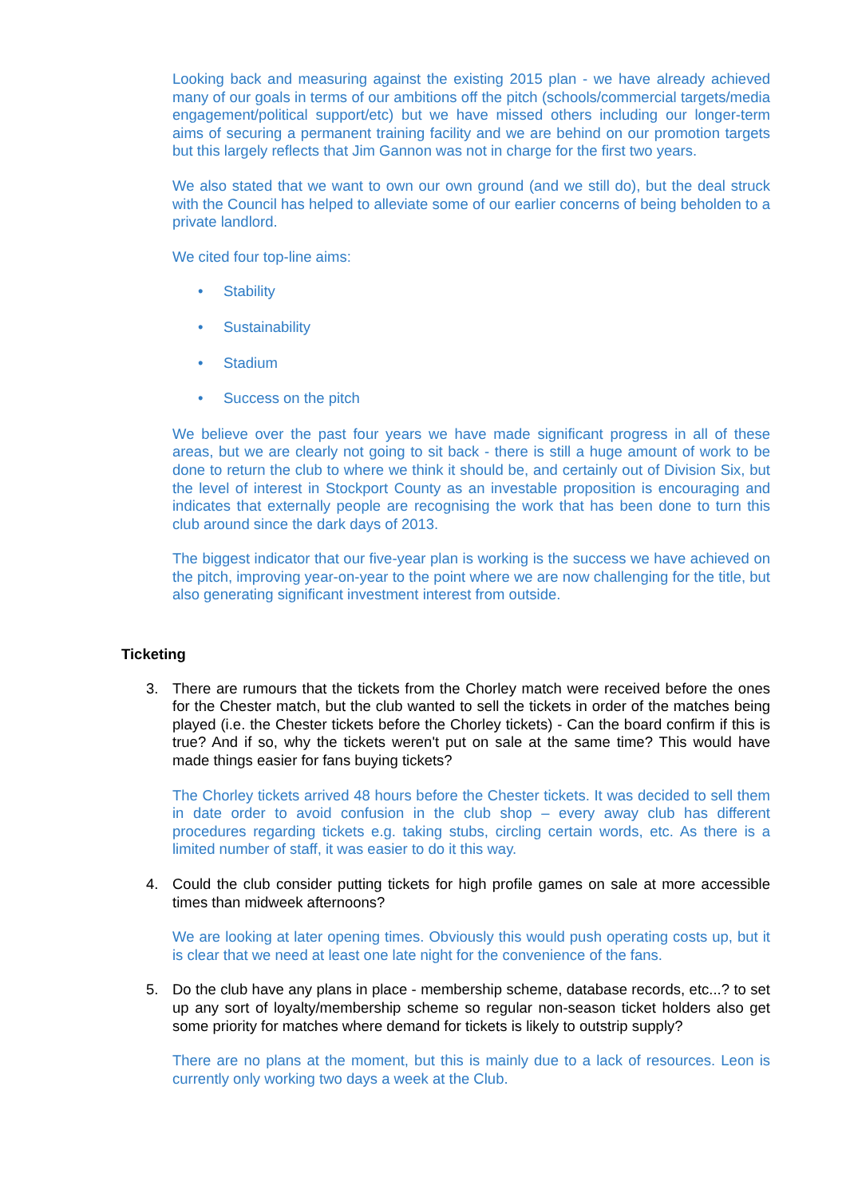Looking back and measuring against the existing 2015 plan - we have already achieved many of our goals in terms of our ambitions off the pitch (schools/commercial targets/media engagement/political support/etc) but we have missed others including our longer-term aims of securing a permanent training facility and we are behind on our promotion targets but this largely reflects that Jim Gannon was not in charge for the first two years.
We also stated that we want to own our own ground (and we still do), but the deal struck with the Council has helped to alleviate some of our earlier concerns of being beholden to a private landlord.
We cited four top-line aims:
• Stability
• Sustainability
• Stadium
• Success on the pitch
We believe over the past four years we have made significant progress in all of these areas, but we are clearly not going to sit back - there is still a huge amount of work to be done to return the club to where we think it should be, and certainly out of Division Six, but the level of interest in Stockport County as an investable proposition is encouraging and indicates that externally people are recognising the work that has been done to turn this club around since the dark days of 2013.
The biggest indicator that our five-year plan is working is the success we have achieved on the pitch, improving year-on-year to the point where we are now challenging for the title, but also generating significant investment interest from outside.
Ticketing
3. There are rumours that the tickets from the Chorley match were received before the ones for the Chester match, but the club wanted to sell the tickets in order of the matches being played (i.e. the Chester tickets before the Chorley tickets) - Can the board confirm if this is true? And if so, why the tickets weren't put on sale at the same time? This would have made things easier for fans buying tickets?
The Chorley tickets arrived 48 hours before the Chester tickets. It was decided to sell them in date order to avoid confusion in the club shop – every away club has different procedures regarding tickets e.g. taking stubs, circling certain words, etc. As there is a limited number of staff, it was easier to do it this way.
4. Could the club consider putting tickets for high profile games on sale at more accessible times than midweek afternoons?
We are looking at later opening times. Obviously this would push operating costs up, but it is clear that we need at least one late night for the convenience of the fans.
5. Do the club have any plans in place - membership scheme, database records, etc...? to set up any sort of loyalty/membership scheme so regular non-season ticket holders also get some priority for matches where demand for tickets is likely to outstrip supply?
There are no plans at the moment, but this is mainly due to a lack of resources. Leon is currently only working two days a week at the Club.